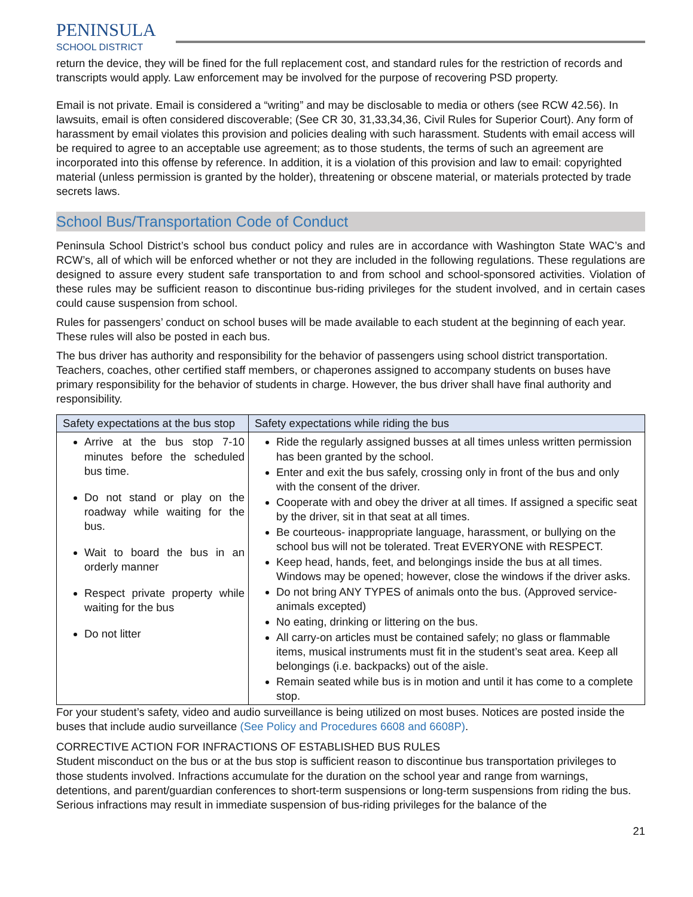PENINSULA
SCHOOL DISTRICT
return the device, they will be fined for the full replacement cost, and standard rules for the restriction of records and transcripts would apply. Law enforcement may be involved for the purpose of recovering PSD property.
Email is not private. Email is considered a “writing” and may be disclosable to media or others (see RCW 42.56). In lawsuits, email is often considered discoverable; (See CR 30, 31,33,34,36, Civil Rules for Superior Court). Any form of harassment by email violates this provision and policies dealing with such harassment. Students with email access will be required to agree to an acceptable use agreement; as to those students, the terms of such an agreement are incorporated into this offense by reference. In addition, it is a violation of this provision and law to email: copyrighted material (unless permission is granted by the holder), threatening or obscene material, or materials protected by trade secrets laws.
School Bus/Transportation Code of Conduct
Peninsula School District’s school bus conduct policy and rules are in accordance with Washington State WAC’s and RCW’s, all of which will be enforced whether or not they are included in the following regulations. These regulations are designed to assure every student safe transportation to and from school and school-sponsored activities. Violation of these rules may be sufficient reason to discontinue bus-riding privileges for the student involved, and in certain cases could cause suspension from school.
Rules for passengers’ conduct on school buses will be made available to each student at the beginning of each year. These rules will also be posted in each bus.
The bus driver has authority and responsibility for the behavior of passengers using school district transportation. Teachers, coaches, other certified staff members, or chaperones assigned to accompany students on buses have primary responsibility for the behavior of students in charge. However, the bus driver shall have final authority and responsibility.
| Safety expectations at the bus stop | Safety expectations while riding the bus |
| --- | --- |
| Arrive at the bus stop 7-10 minutes before the scheduled bus time. Do not stand or play on the roadway while waiting for the bus. Wait to board the bus in an orderly manner Respect private property while waiting for the bus Do not litter | Ride the regularly assigned busses at all times unless written permission has been granted by the school. Enter and exit the bus safely, crossing only in front of the bus and only with the consent of the driver. Cooperate with and obey the driver at all times. If assigned a specific seat by the driver, sit in that seat at all times. Be courteous- inappropriate language, harassment, or bullying on the school bus will not be tolerated. Treat EVERYONE with RESPECT. Keep head, hands, feet, and belongings inside the bus at all times. Windows may be opened; however, close the windows if the driver asks. Do not bring ANY TYPES of animals onto the bus. (Approved service-animals excepted) No eating, drinking or littering on the bus. All carry-on articles must be contained safely; no glass or flammable items, musical instruments must fit in the student’s seat area. Keep all belongings (i.e. backpacks) out of the aisle. Remain seated while bus is in motion and until it has come to a complete stop. |
For your student’s safety, video and audio surveillance is being utilized on most buses. Notices are posted inside the buses that include audio surveillance (See Policy and Procedures 6608 and 6608P).
CORRECTIVE ACTION FOR INFRACTIONS OF ESTABLISHED BUS RULES
Student misconduct on the bus or at the bus stop is sufficient reason to discontinue bus transportation privileges to those students involved. Infractions accumulate for the duration on the school year and range from warnings, detentions, and parent/guardian conferences to short-term suspensions or long-term suspensions from riding the bus. Serious infractions may result in immediate suspension of bus-riding privileges for the balance of the
21